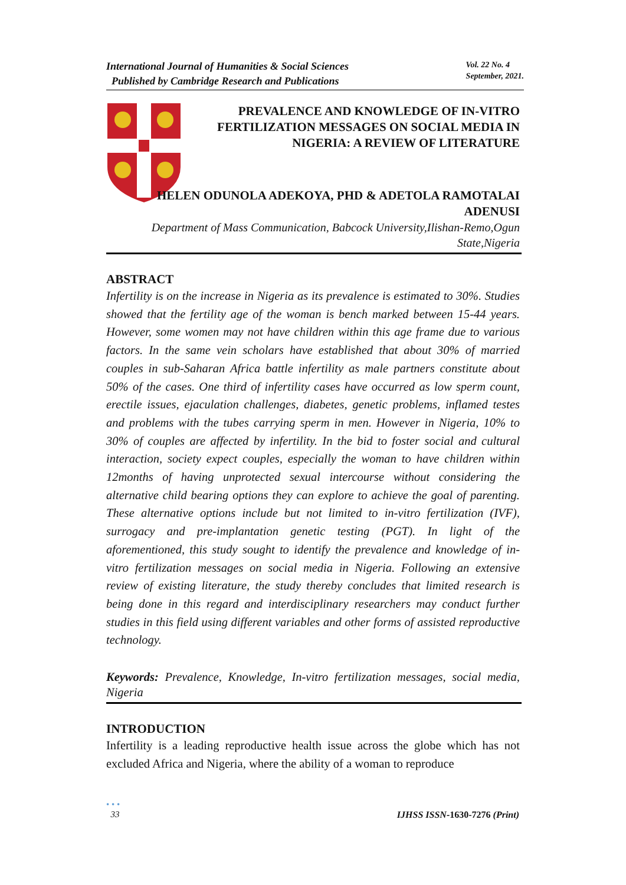International Journal of Humanities & Social Sciences
Published by Cambridge Research and Publications
Vol. 22 No. 4
September, 2021.
PREVALENCE AND KNOWLEDGE OF IN-VITRO FERTILIZATION MESSAGES ON SOCIAL MEDIA IN NIGERIA: A REVIEW OF LITERATURE
HELEN ODUNOLA ADEKOYA, PHD & ADETOLA RAMOTALAI ADENUSI
Department of Mass Communication, Babcock University,Ilishan-Remo,Ogun State,Nigeria
ABSTRACT
Infertility is on the increase in Nigeria as its prevalence is estimated to 30%. Studies showed that the fertility age of the woman is bench marked between 15-44 years. However, some women may not have children within this age frame due to various factors. In the same vein scholars have established that about 30% of married couples in sub-Saharan Africa battle infertility as male partners constitute about 50% of the cases. One third of infertility cases have occurred as low sperm count, erectile issues, ejaculation challenges, diabetes, genetic problems, inflamed testes and problems with the tubes carrying sperm in men. However in Nigeria, 10% to 30% of couples are affected by infertility. In the bid to foster social and cultural interaction, society expect couples, especially the woman to have children within 12months of having unprotected sexual intercourse without considering the alternative child bearing options they can explore to achieve the goal of parenting. These alternative options include but not limited to in-vitro fertilization (IVF), surrogacy and pre-implantation genetic testing (PGT). In light of the aforementioned, this study sought to identify the prevalence and knowledge of in-vitro fertilization messages on social media in Nigeria. Following an extensive review of existing literature, the study thereby concludes that limited research is being done in this regard and interdisciplinary researchers may conduct further studies in this field using different variables and other forms of assisted reproductive technology.
Keywords: Prevalence, Knowledge, In-vitro fertilization messages, social media, Nigeria
INTRODUCTION
Infertility is a leading reproductive health issue across the globe which has not excluded Africa and Nigeria, where the ability of a woman to reproduce
• • •
33 IJHSS ISSN-1630-7276 (Print)